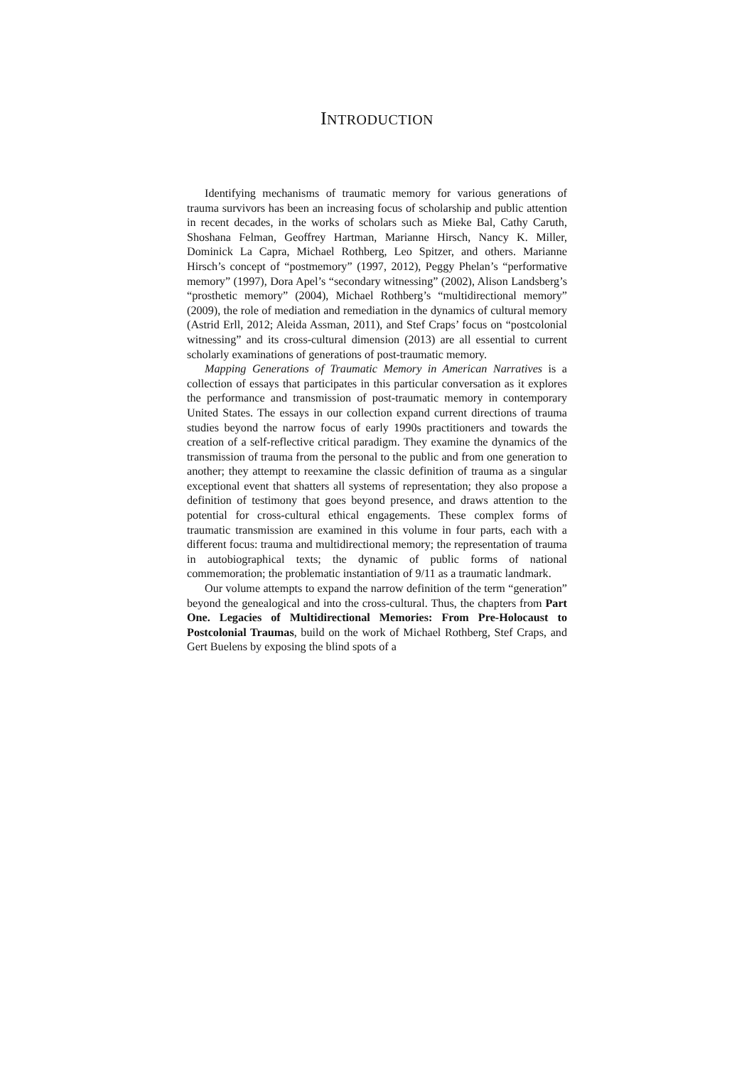INTRODUCTION
Identifying mechanisms of traumatic memory for various generations of trauma survivors has been an increasing focus of scholarship and public attention in recent decades, in the works of scholars such as Mieke Bal, Cathy Caruth, Shoshana Felman, Geoffrey Hartman, Marianne Hirsch, Nancy K. Miller, Dominick La Capra, Michael Rothberg, Leo Spitzer, and others. Marianne Hirsch’s concept of “postmemory” (1997, 2012), Peggy Phelan’s “performative memory” (1997), Dora Apel’s “secondary witnessing” (2002), Alison Landsberg’s “prosthetic memory” (2004), Michael Rothberg’s “multidirectional memory” (2009), the role of mediation and remediation in the dynamics of cultural memory (Astrid Erll, 2012; Aleida Assman, 2011), and Stef Craps’ focus on “postcolonial witnessing” and its cross-cultural dimension (2013) are all essential to current scholarly examinations of generations of post-traumatic memory.
Mapping Generations of Traumatic Memory in American Narratives is a collection of essays that participates in this particular conversation as it explores the performance and transmission of post-traumatic memory in contemporary United States. The essays in our collection expand current directions of trauma studies beyond the narrow focus of early 1990s practitioners and towards the creation of a self-reflective critical paradigm. They examine the dynamics of the transmission of trauma from the personal to the public and from one generation to another; they attempt to reexamine the classic definition of trauma as a singular exceptional event that shatters all systems of representation; they also propose a definition of testimony that goes beyond presence, and draws attention to the potential for cross-cultural ethical engagements. These complex forms of traumatic transmission are examined in this volume in four parts, each with a different focus: trauma and multidirectional memory; the representation of trauma in autobiographical texts; the dynamic of public forms of national commemoration; the problematic instantiation of 9/11 as a traumatic landmark.
Our volume attempts to expand the narrow definition of the term “generation” beyond the genealogical and into the cross-cultural. Thus, the chapters from Part One. Legacies of Multidirectional Memories: From Pre-Holocaust to Postcolonial Traumas, build on the work of Michael Rothberg, Stef Craps, and Gert Buelens by exposing the blind spots of a